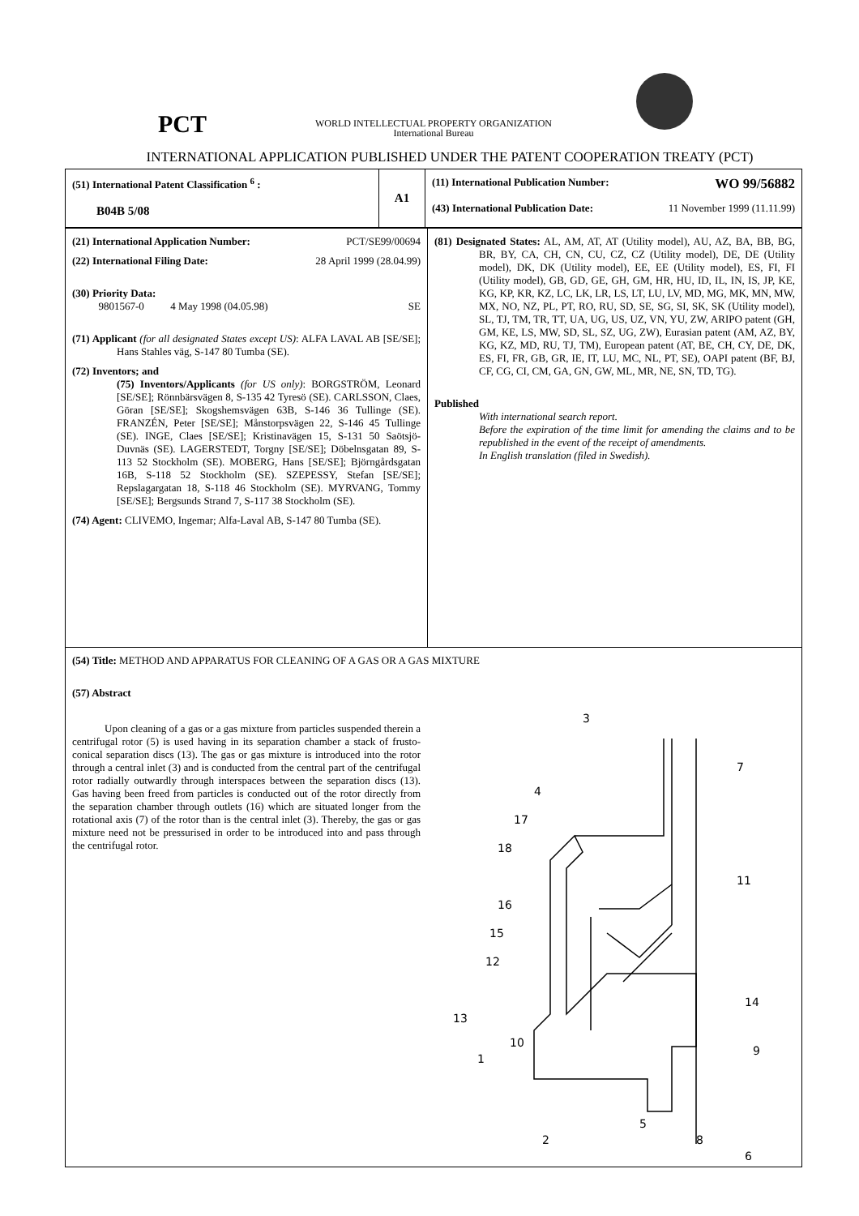PCT
WORLD INTELLECTUAL PROPERTY ORGANIZATION
International Bureau
INTERNATIONAL APPLICATION PUBLISHED UNDER THE PATENT COOPERATION TREATY (PCT)
| (51) International Patent Classification <sup>6</sup> : B04B 5/08 | A1 | (11) International Publication Number: WO 99/56882 (43) International Publication Date: 11 November 1999 (11.11.99) |
| (21) International Application Number: PCT/SE99/00694 (22) International Filing Date: 28 April 1999 (28.04.99) (30) Priority Data: 9801567-0 4 May 1998 (04.05.98) SE (71) Applicant (for all designated States except US) : ALFA LAVAL AB [SE/SE]; Hans Stahles väg, S-147 80 Tumba (SE). (72) Inventors; and (75) Inventors/Applicants (for US only) : BORGSTRÖM, Leonard [SE/SE]; Rönnbärsvägen 8, S-135 42 Tyresö (SE). CARLSSON, Claes, Göran [SE/SE]; Skogshemsvägen 63B, S-146 36 Tullinge (SE). FRANZÉN, Peter [SE/SE]; Månstorpsvägen 22, S-146 45 Tullinge (SE). INGE, Claes [SE/SE]; Kristinavägen 15, S-131 50 Saötsjö-Duvnäs (SE). LAGERSTEDT, Torgny [SE/SE]; Döbelnsgatan 89, S-113 52 Stockholm (SE). MOBERG, Hans [SE/SE]; Björngårdsgatan 16B, S-118 52 Stockholm (SE). SZEPESSY, Stefan [SE/SE]; Repslagargatan 18, S-118 46 Stockholm (SE). MYRVANG, Tommy [SE/SE]; Bergsunds Strand 7, S-117 38 Stockholm (SE). (74) Agent: CLIVEMO, Ingemar; Alfa-Laval AB, S-147 80 Tumba (SE). | (81) Designated States: AL, AM, AT, AT (Utility model), AU, AZ, BA, BB, BG, BR, BY, CA, CH, CN, CU, CZ, CZ (Utility model), DE, DE (Utility model), DK, DK (Utility model), EE, EE (Utility model), ES, FI, FI (Utility model), GB, GD, GE, GH, GM, HR, HU, ID, IL, IN, IS, JP, KE, KG, KP, KR, KZ, LC, LK, LR, LS, LT, LU, LV, MD, MG, MK, MN, MW, MX, NO, NZ, PL, PT, RO, RU, SD, SE, SG, SI, SK, SK (Utility model), SL, TJ, TM, TR, TT, UA, UG, US, UZ, VN, YU, ZW, ARIPO patent (GH, GM, KE, LS, MW, SD, SL, SZ, UG, ZW), Eurasian patent (AM, AZ, BY, KG, KZ, MD, RU, TJ, TM), European patent (AT, BE, CH, CY, DE, DK, ES, FI, FR, GB, GR, IE, IT, LU, MC, NL, PT, SE), OAPI patent (BF, BJ, CF, CG, CI, CM, GA, GN, GW, ML, MR, NE, SN, TD, TG). Published With international search report. Before the expiration of the time limit for amending the claims and to be republished in the event of the receipt of amendments. In English translation (filed in Swedish). |
| (54) Title: METHOD AND APPARATUS FOR CLEANING OF A GAS OR A GAS MIXTURE (57) Abstract Upon cleaning of a gas or a gas mixture from particles suspended therein a centrifugal rotor (5) is used having in its separation chamber a stack of frusto-conical separation discs (13). The gas or gas mixture is introduced into the rotor through a central inlet (3) and is conducted from the central part of the centrifugal rotor radially outwardly through interspaces between the separation discs (13). Gas having been freed from particles is conducted out of the rotor directly from the separation chamber through outlets (16) which are situated longer from the rotational axis (7) of the rotor than is the central inlet (3). Thereby, the gas or gas mixture need not be pressurised in order to be introduced into and pass through the centrifugal rotor. 3 7 4 17 18 11 16 15 12 14 13 10 9 1 2 5 8 6 | |